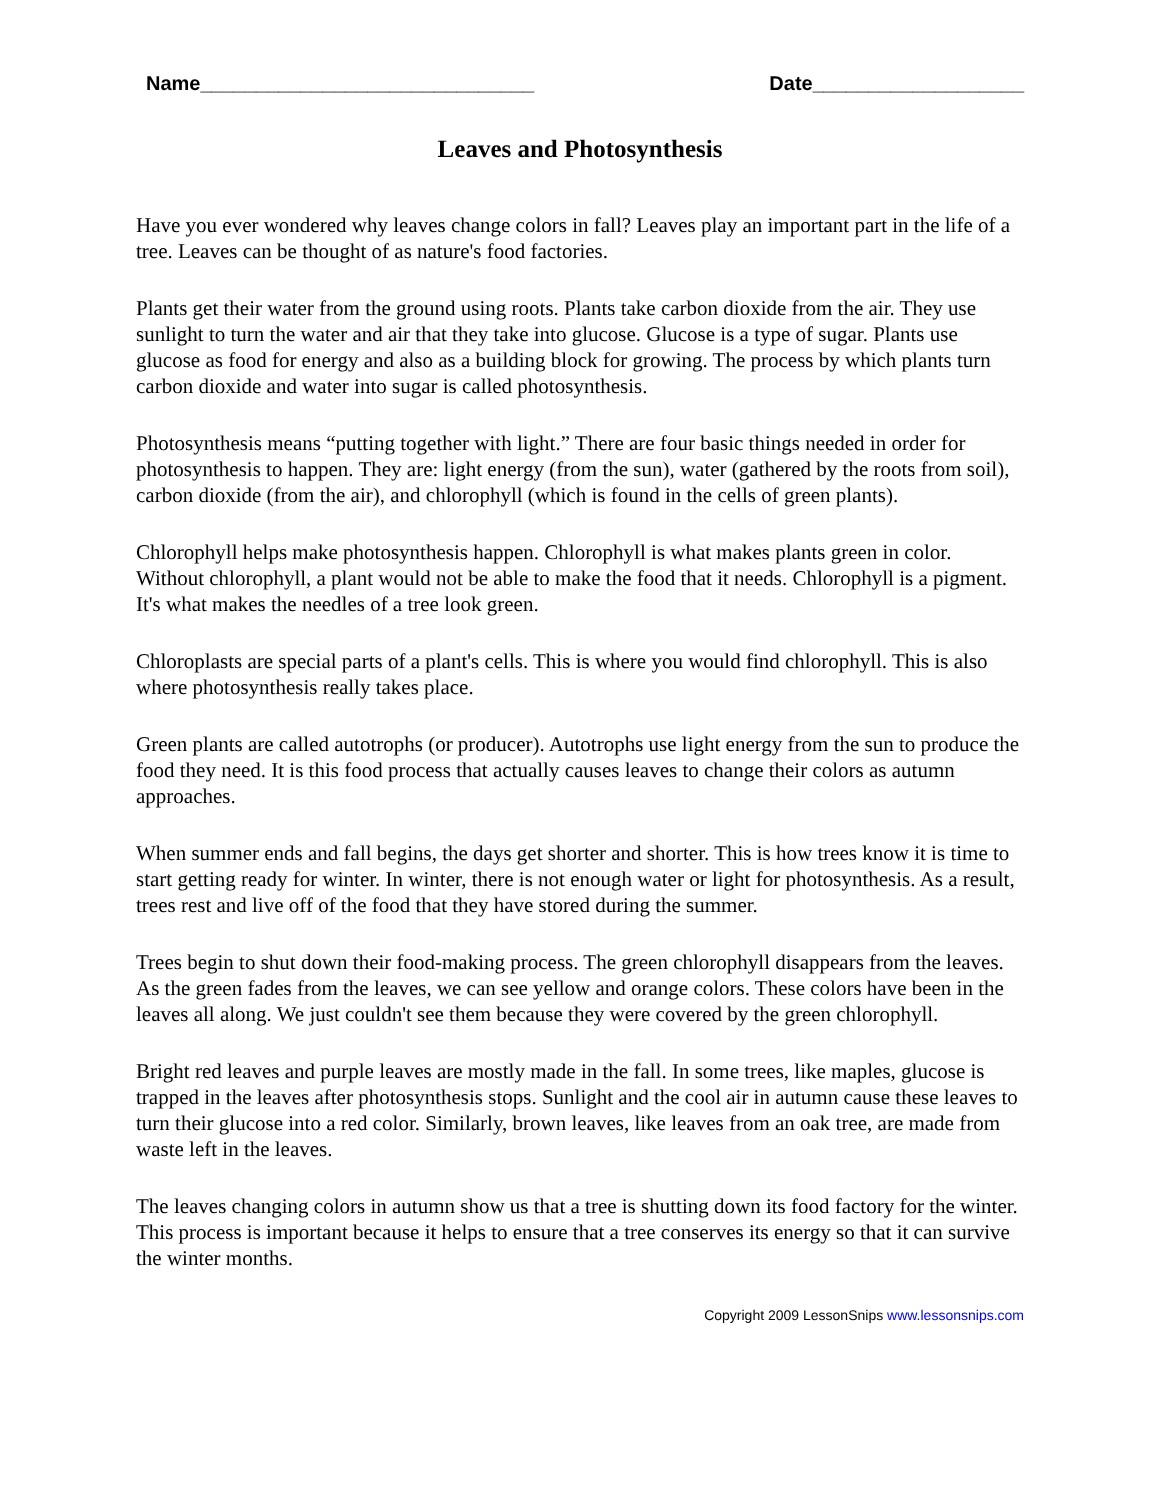Name______________________________ Date___________________
Leaves and Photosynthesis
Have you ever wondered why leaves change colors in fall? Leaves play an important part in the life of a tree. Leaves can be thought of as nature's food factories.
Plants get their water from the ground using roots. Plants take carbon dioxide from the air. They use sunlight to turn the water and air that they take into glucose. Glucose is a type of sugar. Plants use glucose as food for energy and also as a building block for growing. The process by which plants turn carbon dioxide and water into sugar is called photosynthesis.
Photosynthesis means “putting together with light.” There are four basic things needed in order for photosynthesis to happen. They are: light energy (from the sun), water (gathered by the roots from soil), carbon dioxide (from the air), and chlorophyll (which is found in the cells of green plants).
Chlorophyll helps make photosynthesis happen. Chlorophyll is what makes plants green in color. Without chlorophyll, a plant would not be able to make the food that it needs. Chlorophyll is a pigment. It's what makes the needles of a tree look green.
Chloroplasts are special parts of a plant's cells. This is where you would find chlorophyll. This is also where photosynthesis really takes place.
Green plants are called autotrophs (or producer). Autotrophs use light energy from the sun to produce the food they need. It is this food process that actually causes leaves to change their colors as autumn approaches.
When summer ends and fall begins, the days get shorter and shorter. This is how trees know it is time to start getting ready for winter. In winter, there is not enough water or light for photosynthesis. As a result, trees rest and live off of the food that they have stored during the summer.
Trees begin to shut down their food-making process. The green chlorophyll disappears from the leaves. As the green fades from the leaves, we can see yellow and orange colors. These colors have been in the leaves all along. We just couldn't see them because they were covered by the green chlorophyll.
Bright red leaves and purple leaves are mostly made in the fall. In some trees, like maples, glucose is trapped in the leaves after photosynthesis stops. Sunlight and the cool air in autumn cause these leaves to turn their glucose into a red color. Similarly, brown leaves, like leaves from an oak tree, are made from waste left in the leaves.
The leaves changing colors in autumn show us that a tree is shutting down its food factory for the winter. This process is important because it helps to ensure that a tree conserves its energy so that it can survive the winter months.
Copyright 2009 LessonSnips www.lessonsnips.com